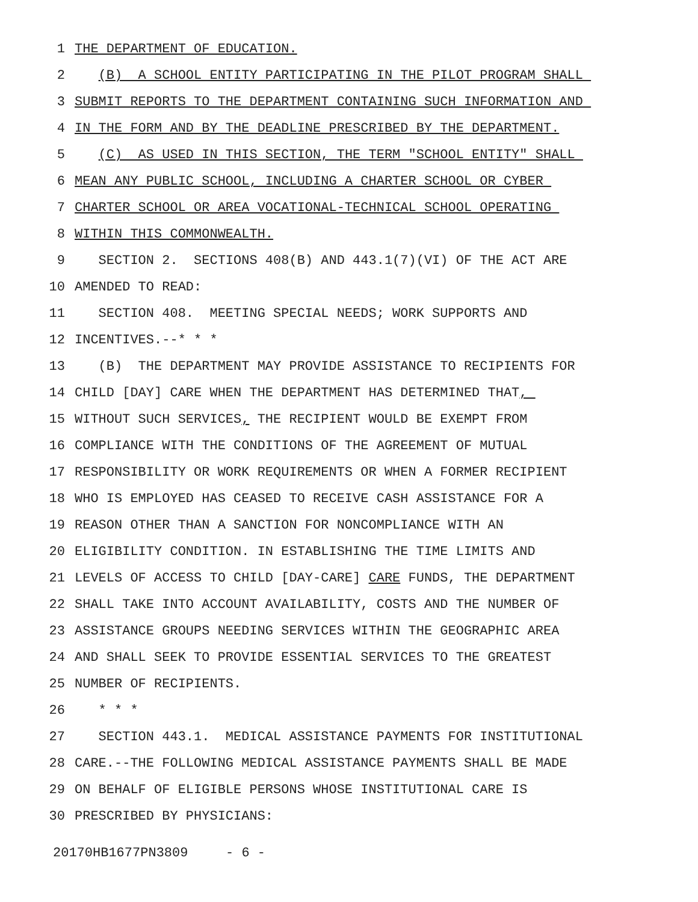1 THE DEPARTMENT OF EDUCATION.
2 (B) A SCHOOL ENTITY PARTICIPATING IN THE PILOT PROGRAM SHALL
3 SUBMIT REPORTS TO THE DEPARTMENT CONTAINING SUCH INFORMATION AND
4 IN THE FORM AND BY THE DEADLINE PRESCRIBED BY THE DEPARTMENT.
5 (C) AS USED IN THIS SECTION, THE TERM "SCHOOL ENTITY" SHALL
6 MEAN ANY PUBLIC SCHOOL, INCLUDING A CHARTER SCHOOL OR CYBER
7 CHARTER SCHOOL OR AREA VOCATIONAL-TECHNICAL SCHOOL OPERATING
8 WITHIN THIS COMMONWEALTH.
9 SECTION 2. SECTIONS 408(B) AND 443.1(7)(VI) OF THE ACT ARE
10 AMENDED TO READ:
11 SECTION 408. MEETING SPECIAL NEEDS; WORK SUPPORTS AND
12 INCENTIVES.--* * *
13 (B) THE DEPARTMENT MAY PROVIDE ASSISTANCE TO RECIPIENTS FOR
14 CHILD [DAY] CARE WHEN THE DEPARTMENT HAS DETERMINED THAT,
15 WITHOUT SUCH SERVICES, THE RECIPIENT WOULD BE EXEMPT FROM
16 COMPLIANCE WITH THE CONDITIONS OF THE AGREEMENT OF MUTUAL
17 RESPONSIBILITY OR WORK REQUIREMENTS OR WHEN A FORMER RECIPIENT
18 WHO IS EMPLOYED HAS CEASED TO RECEIVE CASH ASSISTANCE FOR A
19 REASON OTHER THAN A SANCTION FOR NONCOMPLIANCE WITH AN
20 ELIGIBILITY CONDITION. IN ESTABLISHING THE TIME LIMITS AND
21 LEVELS OF ACCESS TO CHILD [DAY-CARE] CARE FUNDS, THE DEPARTMENT
22 SHALL TAKE INTO ACCOUNT AVAILABILITY, COSTS AND THE NUMBER OF
23 ASSISTANCE GROUPS NEEDING SERVICES WITHIN THE GEOGRAPHIC AREA
24 AND SHALL SEEK TO PROVIDE ESSENTIAL SERVICES TO THE GREATEST
25 NUMBER OF RECIPIENTS.
26 * * *
27 SECTION 443.1. MEDICAL ASSISTANCE PAYMENTS FOR INSTITUTIONAL
28 CARE.--THE FOLLOWING MEDICAL ASSISTANCE PAYMENTS SHALL BE MADE
29 ON BEHALF OF ELIGIBLE PERSONS WHOSE INSTITUTIONAL CARE IS
30 PRESCRIBED BY PHYSICIANS:
20170HB1677PN3809 - 6 -